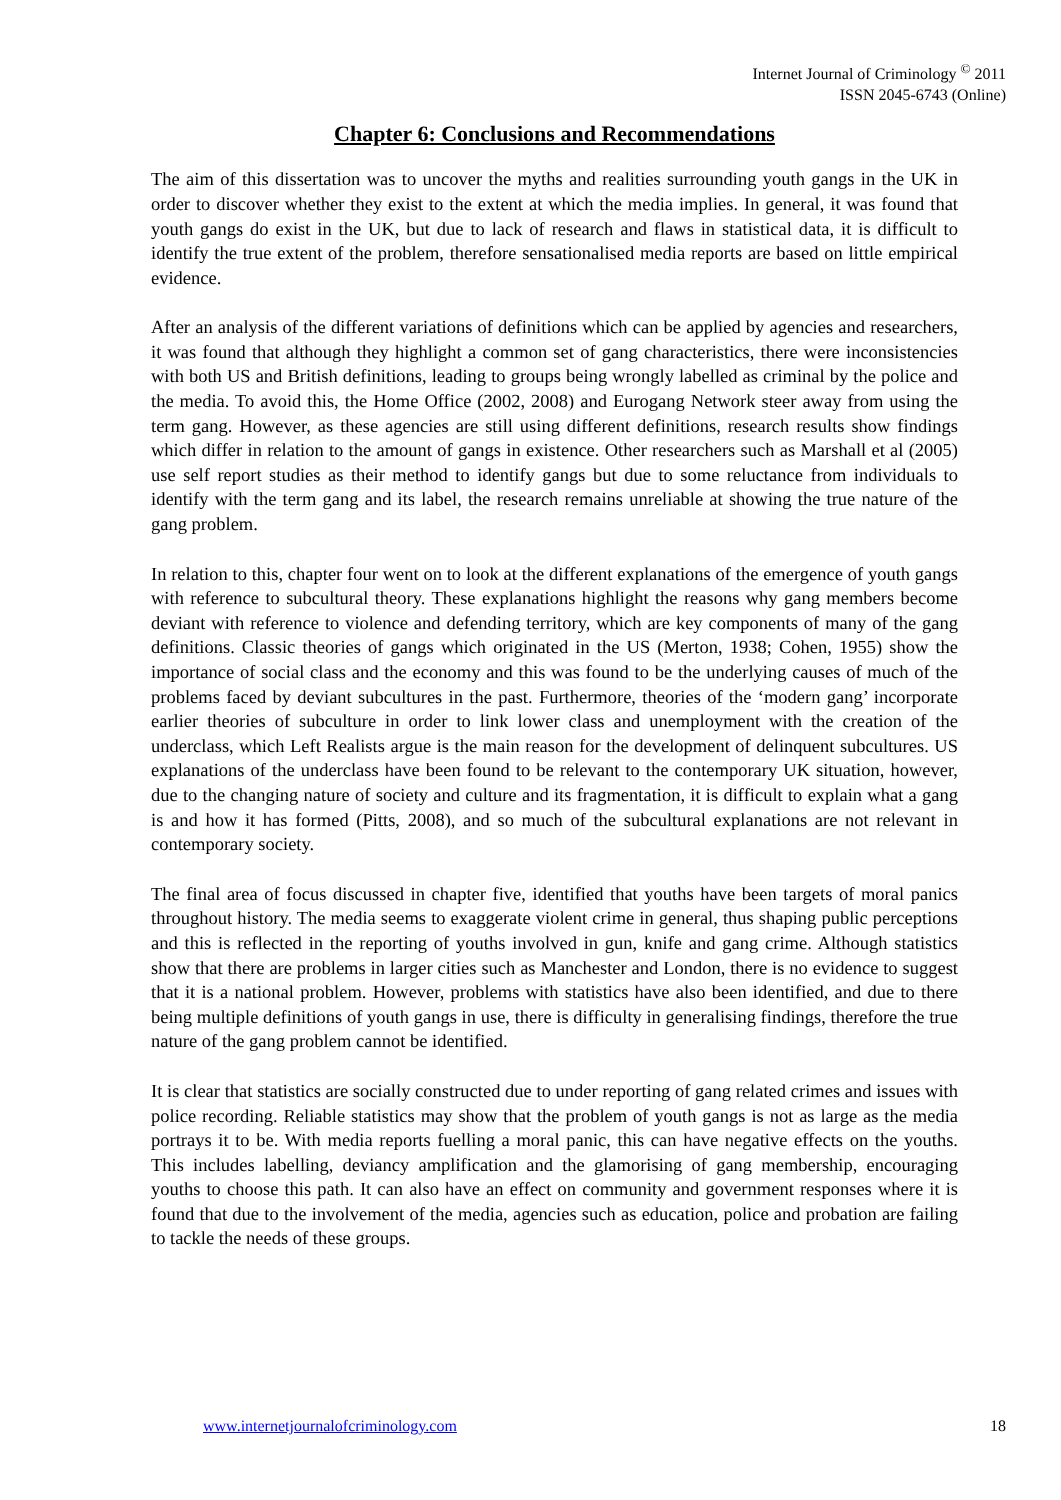Internet Journal of Criminology <sup>©</sup> 2011
ISSN 2045-6743 (Online)
Chapter 6: Conclusions and Recommendations
The aim of this dissertation was to uncover the myths and realities surrounding youth gangs in the UK in order to discover whether they exist to the extent at which the media implies. In general, it was found that youth gangs do exist in the UK, but due to lack of research and flaws in statistical data, it is difficult to identify the true extent of the problem, therefore sensationalised media reports are based on little empirical evidence.
After an analysis of the different variations of definitions which can be applied by agencies and researchers, it was found that although they highlight a common set of gang characteristics, there were inconsistencies with both US and British definitions, leading to groups being wrongly labelled as criminal by the police and the media. To avoid this, the Home Office (2002, 2008) and Eurogang Network steer away from using the term gang. However, as these agencies are still using different definitions, research results show findings which differ in relation to the amount of gangs in existence. Other researchers such as Marshall et al (2005) use self report studies as their method to identify gangs but due to some reluctance from individuals to identify with the term gang and its label, the research remains unreliable at showing the true nature of the gang problem.
In relation to this, chapter four went on to look at the different explanations of the emergence of youth gangs with reference to subcultural theory. These explanations highlight the reasons why gang members become deviant with reference to violence and defending territory, which are key components of many of the gang definitions. Classic theories of gangs which originated in the US (Merton, 1938; Cohen, 1955) show the importance of social class and the economy and this was found to be the underlying causes of much of the problems faced by deviant subcultures in the past. Furthermore, theories of the ‘modern gang’ incorporate earlier theories of subculture in order to link lower class and unemployment with the creation of the underclass, which Left Realists argue is the main reason for the development of delinquent subcultures. US explanations of the underclass have been found to be relevant to the contemporary UK situation, however, due to the changing nature of society and culture and its fragmentation, it is difficult to explain what a gang is and how it has formed (Pitts, 2008), and so much of the subcultural explanations are not relevant in contemporary society.
The final area of focus discussed in chapter five, identified that youths have been targets of moral panics throughout history. The media seems to exaggerate violent crime in general, thus shaping public perceptions and this is reflected in the reporting of youths involved in gun, knife and gang crime. Although statistics show that there are problems in larger cities such as Manchester and London, there is no evidence to suggest that it is a national problem. However, problems with statistics have also been identified, and due to there being multiple definitions of youth gangs in use, there is difficulty in generalising findings, therefore the true nature of the gang problem cannot be identified.
It is clear that statistics are socially constructed due to under reporting of gang related crimes and issues with police recording. Reliable statistics may show that the problem of youth gangs is not as large as the media portrays it to be. With media reports fuelling a moral panic, this can have negative effects on the youths. This includes labelling, deviancy amplification and the glamorising of gang membership, encouraging youths to choose this path. It can also have an effect on community and government responses where it is found that due to the involvement of the media, agencies such as education, police and probation are failing to tackle the needs of these groups.
www.internetjournalofcriminology.com 18